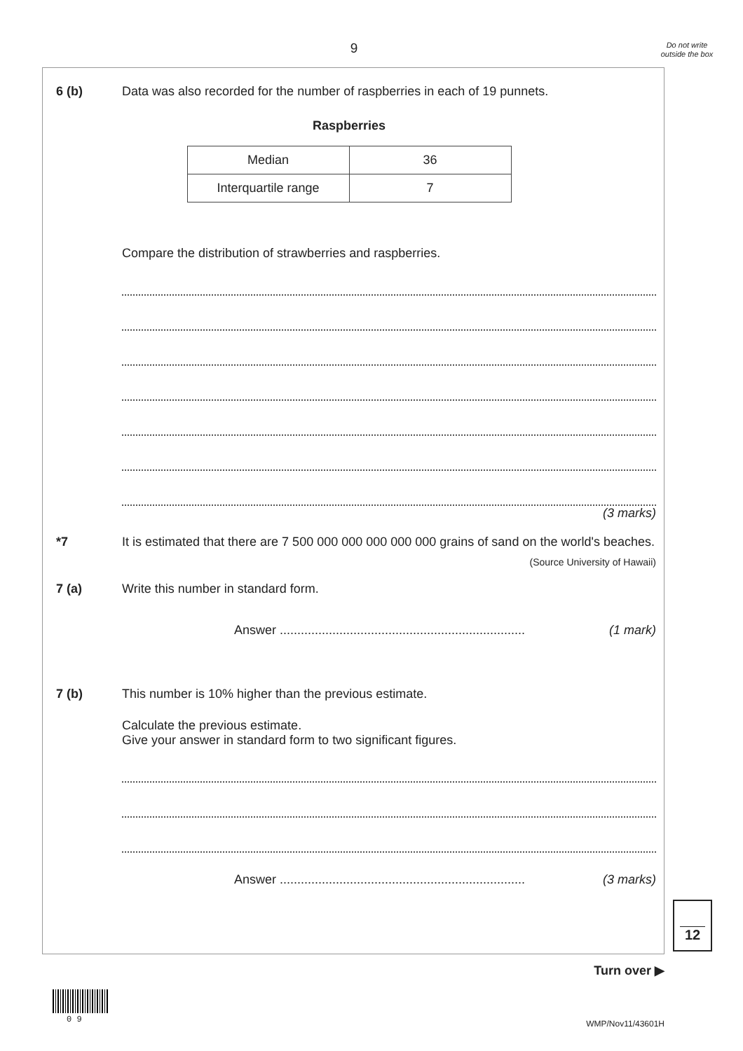9
Do not write outside the box
6 (b) Data was also recorded for the number of raspberries in each of 19 punnets.
Raspberries
| Median | 36 |
| Interquartile range | 7 |
Compare the distribution of strawberries and raspberries.
(3 marks)
*7 It is estimated that there are 7 500 000 000 000 000 000 grains of sand on the world's beaches.
(Source University of Hawaii)
7 (a) Write this number in standard form.
Answer ...................................................................... (1 mark)
7 (b) This number is 10% higher than the previous estimate.
Calculate the previous estimate.
Give your answer in standard form to two significant figures.
Answer ...................................................................... (3 marks)
12
Turn over ▶
0 9 WMP/Nov11/43601H